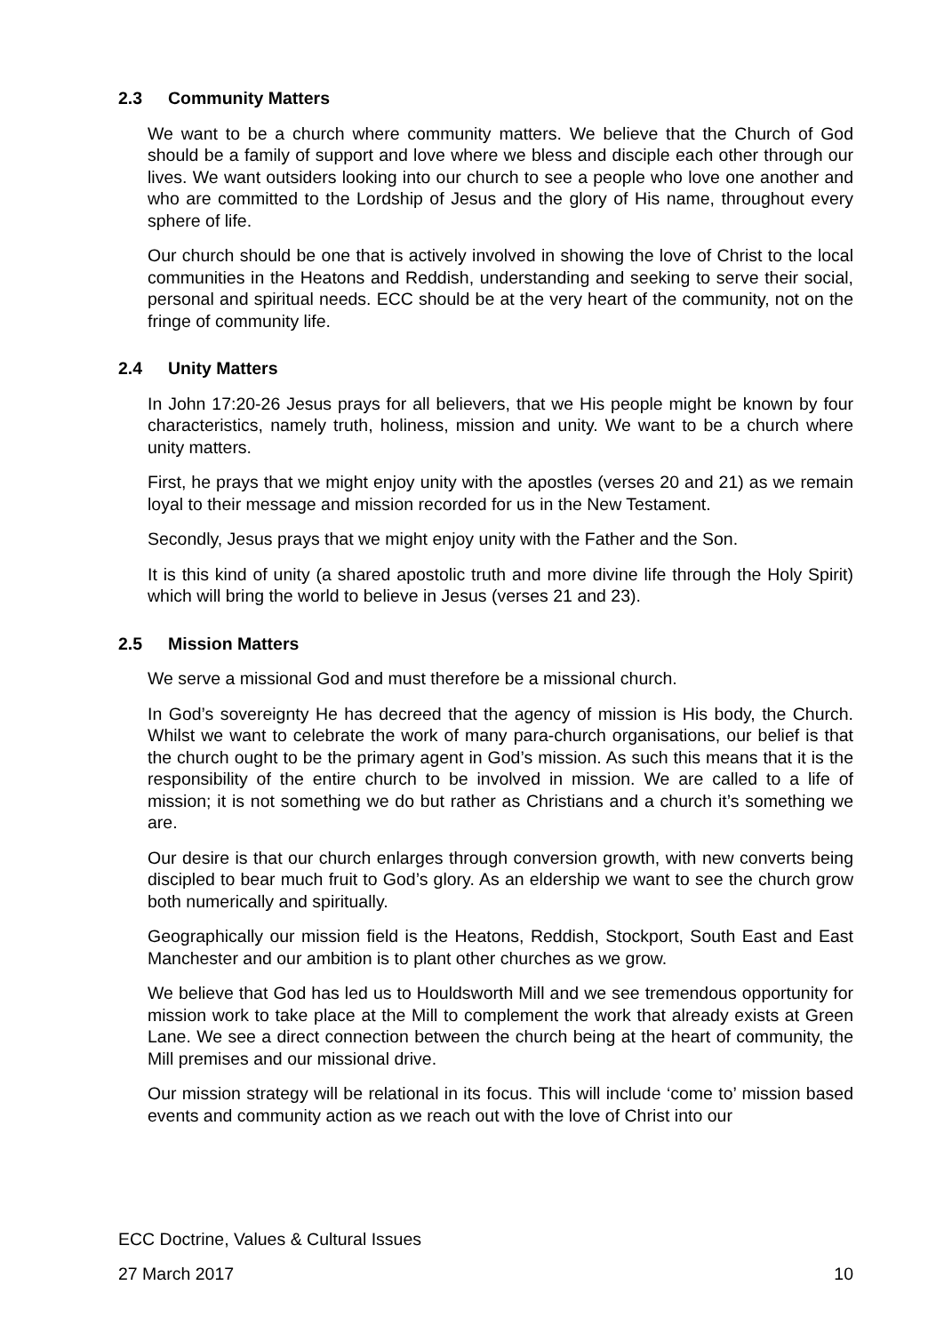2.3 Community Matters
We want to be a church where community matters. We believe that the Church of God should be a family of support and love where we bless and disciple each other through our lives. We want outsiders looking into our church to see a people who love one another and who are committed to the Lordship of Jesus and the glory of His name, throughout every sphere of life.
Our church should be one that is actively involved in showing the love of Christ to the local communities in the Heatons and Reddish, understanding and seeking to serve their social, personal and spiritual needs. ECC should be at the very heart of the community, not on the fringe of community life.
2.4 Unity Matters
In John 17:20-26 Jesus prays for all believers, that we His people might be known by four characteristics, namely truth, holiness, mission and unity. We want to be a church where unity matters.
First, he prays that we might enjoy unity with the apostles (verses 20 and 21) as we remain loyal to their message and mission recorded for us in the New Testament.
Secondly, Jesus prays that we might enjoy unity with the Father and the Son.
It is this kind of unity (a shared apostolic truth and more divine life through the Holy Spirit) which will bring the world to believe in Jesus (verses 21 and 23).
2.5 Mission Matters
We serve a missional God and must therefore be a missional church.
In God’s sovereignty He has decreed that the agency of mission is His body, the Church. Whilst we want to celebrate the work of many para-church organisations, our belief is that the church ought to be the primary agent in God’s mission. As such this means that it is the responsibility of the entire church to be involved in mission. We are called to a life of mission; it is not something we do but rather as Christians and a church it’s something we are.
Our desire is that our church enlarges through conversion growth, with new converts being discipled to bear much fruit to God’s glory. As an eldership we want to see the church grow both numerically and spiritually.
Geographically our mission field is the Heatons, Reddish, Stockport, South East and East Manchester and our ambition is to plant other churches as we grow.
We believe that God has led us to Houldsworth Mill and we see tremendous opportunity for mission work to take place at the Mill to complement the work that already exists at Green Lane. We see a direct connection between the church being at the heart of community, the Mill premises and our missional drive.
Our mission strategy will be relational in its focus. This will include ‘come to’ mission based events and community action as we reach out with the love of Christ into our
ECC Doctrine, Values & Cultural Issues
27 March 2017 10